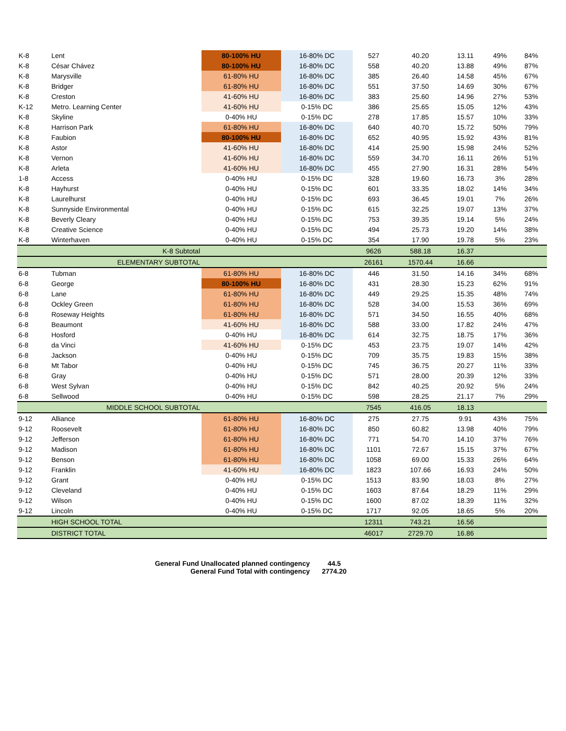| K-8 | Lent | 80-100% HU | 16-80% DC | 527 | 40.20 | 13.11 | 49% | 84% |
| K-8 | César Chávez | 80-100% HU | 16-80% DC | 558 | 40.20 | 13.88 | 49% | 87% |
| K-8 | Marysville | 61-80% HU | 16-80% DC | 385 | 26.40 | 14.58 | 45% | 67% |
| K-8 | Bridger | 61-80% HU | 16-80% DC | 551 | 37.50 | 14.69 | 30% | 67% |
| K-8 | Creston | 41-60% HU | 16-80% DC | 383 | 25.60 | 14.96 | 27% | 53% |
| K-12 | Metro. Learning Center | 41-60% HU | 0-15% DC | 386 | 25.65 | 15.05 | 12% | 43% |
| K-8 | Skyline | 0-40% HU | 0-15% DC | 278 | 17.85 | 15.57 | 10% | 33% |
| K-8 | Harrison Park | 61-80% HU | 16-80% DC | 640 | 40.70 | 15.72 | 50% | 79% |
| K-8 | Faubion | 80-100% HU | 16-80% DC | 652 | 40.95 | 15.92 | 43% | 81% |
| K-8 | Astor | 41-60% HU | 16-80% DC | 414 | 25.90 | 15.98 | 24% | 52% |
| K-8 | Vernon | 41-60% HU | 16-80% DC | 559 | 34.70 | 16.11 | 26% | 51% |
| K-8 | Arleta | 41-60% HU | 16-80% DC | 455 | 27.90 | 16.31 | 28% | 54% |
| 1-8 | Access | 0-40% HU | 0-15% DC | 328 | 19.60 | 16.73 | 3% | 28% |
| K-8 | Hayhurst | 0-40% HU | 0-15% DC | 601 | 33.35 | 18.02 | 14% | 34% |
| K-8 | Laurelhurst | 0-40% HU | 0-15% DC | 693 | 36.45 | 19.01 | 7% | 26% |
| K-8 | Sunnyside Environmental | 0-40% HU | 0-15% DC | 615 | 32.25 | 19.07 | 13% | 37% |
| K-8 | Beverly Cleary | 0-40% HU | 0-15% DC | 753 | 39.35 | 19.14 | 5% | 24% |
| K-8 | Creative Science | 0-40% HU | 0-15% DC | 494 | 25.73 | 19.20 | 14% | 38% |
| K-8 | Winterhaven | 0-40% HU | 0-15% DC | 354 | 17.90 | 19.78 | 5% | 23% |
| K-8 Subtotal | | | | 9626 | 588.18 | 16.37 | | |
| ELEMENTARY SUBTOTAL | | | | 26161 | 1570.44 | 16.66 | | |
| 6-8 | Tubman | 61-80% HU | 16-80% DC | 446 | 31.50 | 14.16 | 34% | 68% |
| 6-8 | George | 80-100% HU | 16-80% DC | 431 | 28.30 | 15.23 | 62% | 91% |
| 6-8 | Lane | 61-80% HU | 16-80% DC | 449 | 29.25 | 15.35 | 48% | 74% |
| 6-8 | Ockley Green | 61-80% HU | 16-80% DC | 528 | 34.00 | 15.53 | 36% | 69% |
| 6-8 | Roseway Heights | 61-80% HU | 16-80% DC | 571 | 34.50 | 16.55 | 40% | 68% |
| 6-8 | Beaumont | 41-60% HU | 16-80% DC | 588 | 33.00 | 17.82 | 24% | 47% |
| 6-8 | Hosford | 0-40% HU | 16-80% DC | 614 | 32.75 | 18.75 | 17% | 36% |
| 6-8 | da Vinci | 41-60% HU | 0-15% DC | 453 | 23.75 | 19.07 | 14% | 42% |
| 6-8 | Jackson | 0-40% HU | 0-15% DC | 709 | 35.75 | 19.83 | 15% | 38% |
| 6-8 | Mt Tabor | 0-40% HU | 0-15% DC | 745 | 36.75 | 20.27 | 11% | 33% |
| 6-8 | Gray | 0-40% HU | 0-15% DC | 571 | 28.00 | 20.39 | 12% | 33% |
| 6-8 | West Sylvan | 0-40% HU | 0-15% DC | 842 | 40.25 | 20.92 | 5% | 24% |
| 6-8 | Sellwood | 0-40% HU | 0-15% DC | 598 | 28.25 | 21.17 | 7% | 29% |
| MIDDLE SCHOOL SUBTOTAL | | | | 7545 | 416.05 | 18.13 | | |
| 9-12 | Alliance | 61-80% HU | 16-80% DC | 275 | 27.75 | 9.91 | 43% | 75% |
| 9-12 | Roosevelt | 61-80% HU | 16-80% DC | 850 | 60.82 | 13.98 | 40% | 79% |
| 9-12 | Jefferson | 61-80% HU | 16-80% DC | 771 | 54.70 | 14.10 | 37% | 76% |
| 9-12 | Madison | 61-80% HU | 16-80% DC | 1101 | 72.67 | 15.15 | 37% | 67% |
| 9-12 | Benson | 61-80% HU | 16-80% DC | 1058 | 69.00 | 15.33 | 26% | 64% |
| 9-12 | Franklin | 41-60% HU | 16-80% DC | 1823 | 107.66 | 16.93 | 24% | 50% |
| 9-12 | Grant | 0-40% HU | 0-15% DC | 1513 | 83.90 | 18.03 | 8% | 27% |
| 9-12 | Cleveland | 0-40% HU | 0-15% DC | 1603 | 87.64 | 18.29 | 11% | 29% |
| 9-12 | Wilson | 0-40% HU | 0-15% DC | 1600 | 87.02 | 18.39 | 11% | 32% |
| 9-12 | Lincoln | 0-40% HU | 0-15% DC | 1717 | 92.05 | 18.65 | 5% | 20% |
| | HIGH SCHOOL TOTAL | | | 12311 | 743.21 | 16.56 | | |
| | DISTRICT TOTAL | | | 46017 | 2729.70 | 16.86 | | |
General Fund Unallocated planned contingency 44.5
General Fund Total with contingency 2774.20